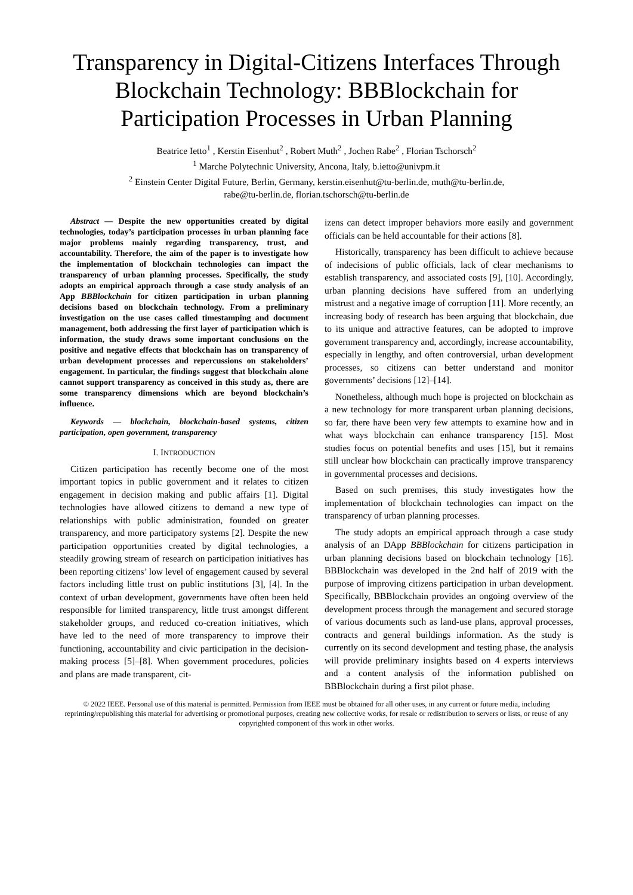Transparency in Digital-Citizens Interfaces Through Blockchain Technology: BBBlockchain for Participation Processes in Urban Planning
Beatrice Ietto<sup>1</sup> , Kerstin Eisenhut<sup>2</sup> , Robert Muth<sup>2</sup> , Jochen Rabe<sup>2</sup> , Florian Tschorsch<sup>2</sup>
<sup>1</sup> Marche Polytechnic University, Ancona, Italy, b.ietto@univpm.it
<sup>2</sup> Einstein Center Digital Future, Berlin, Germany, kerstin.eisenhut@tu-berlin.de, muth@tu-berlin.de,
rabe@tu-berlin.de, florian.tschorsch@tu-berlin.de
Abstract — Despite the new opportunities created by digital technologies, today’s participation processes in urban planning face major problems mainly regarding transparency, trust, and accountability. Therefore, the aim of the paper is to investigate how the implementation of blockchain technologies can impact the transparency of urban planning processes. Specifically, the study adopts an empirical approach through a case study analysis of an App BBBlockchain for citizen participation in urban planning decisions based on blockchain technology. From a preliminary investigation on the use cases called timestamping and document management, both addressing the first layer of participation which is information, the study draws some important conclusions on the positive and negative effects that blockchain has on transparency of urban development processes and repercussions on stakeholders’ engagement. In particular, the findings suggest that blockchain alone cannot support transparency as conceived in this study as, there are some transparency dimensions which are beyond blockchain’s influence.
Keywords — blockchain, blockchain-based systems, citizen participation, open government, transparency
I. INTRODUCTION
Citizen participation has recently become one of the most important topics in public government and it relates to citizen engagement in decision making and public affairs [1]. Digital technologies have allowed citizens to demand a new type of relationships with public administration, founded on greater transparency, and more participatory systems [2]. Despite the new participation opportunities created by digital technologies, a steadily growing stream of research on participation initiatives has been reporting citizens’ low level of engagement caused by several factors including little trust on public institutions [3], [4]. In the context of urban development, governments have often been held responsible for limited transparency, little trust amongst different stakeholder groups, and reduced co-creation initiatives, which have led to the need of more transparency to improve their functioning, accountability and civic participation in the decision-making process [5]–[8]. When government procedures, policies and plans are made transparent, cit-
izens can detect improper behaviors more easily and government officials can be held accountable for their actions [8].
Historically, transparency has been difficult to achieve because of indecisions of public officials, lack of clear mechanisms to establish transparency, and associated costs [9], [10]. Accordingly, urban planning decisions have suffered from an underlying mistrust and a negative image of corruption [11]. More recently, an increasing body of research has been arguing that blockchain, due to its unique and attractive features, can be adopted to improve government transparency and, accordingly, increase accountability, especially in lengthy, and often controversial, urban development processes, so citizens can better understand and monitor governments’ decisions [12]–[14].
Nonetheless, although much hope is projected on blockchain as a new technology for more transparent urban planning decisions, so far, there have been very few attempts to examine how and in what ways blockchain can enhance transparency [15]. Most studies focus on potential benefits and uses [15], but it remains still unclear how blockchain can practically improve transparency in governmental processes and decisions.
Based on such premises, this study investigates how the implementation of blockchain technologies can impact on the transparency of urban planning processes.
The study adopts an empirical approach through a case study analysis of an DApp BBBlockchain for citizens participation in urban planning decisions based on blockchain technology [16]. BBBlockchain was developed in the 2nd half of 2019 with the purpose of improving citizens participation in urban development. Specifically, BBBlockchain provides an ongoing overview of the development process through the management and secured storage of various documents such as land-use plans, approval processes, contracts and general buildings information. As the study is currently on its second development and testing phase, the analysis will provide preliminary insights based on 4 experts interviews and a content analysis of the information published on BBBlockchain during a first pilot phase.
© 2022 IEEE. Personal use of this material is permitted. Permission from IEEE must be obtained for all other uses, in any current or future media, including reprinting/republishing this material for advertising or promotional purposes, creating new collective works, for resale or redistribution to servers or lists, or reuse of any copyrighted component of this work in other works.